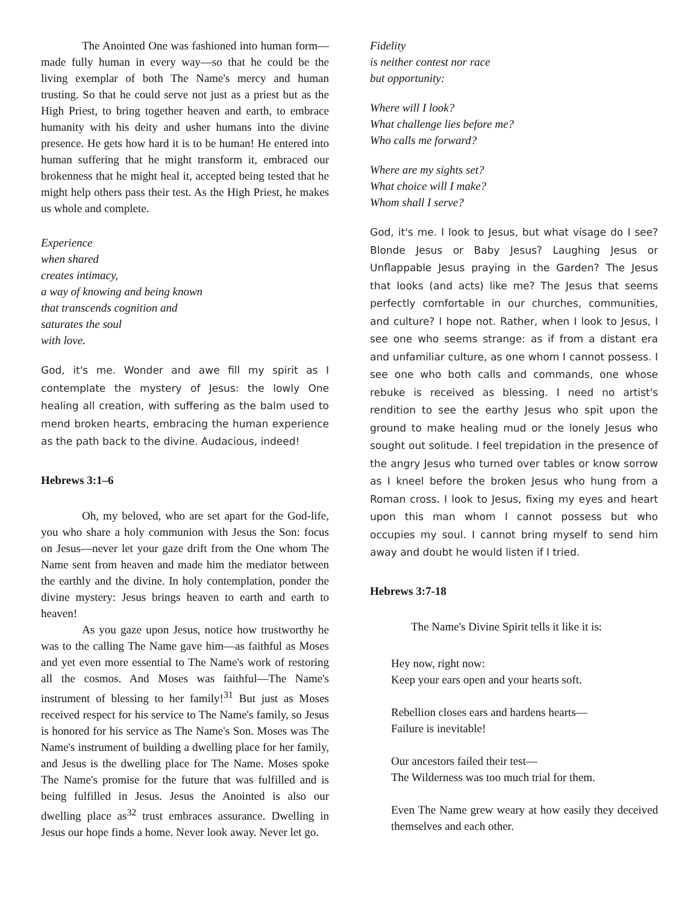The Anointed One was fashioned into human form—made fully human in every way—so that he could be the living exemplar of both The Name's mercy and human trusting. So that he could serve not just as a priest but as the High Priest, to bring together heaven and earth, to embrace humanity with his deity and usher humans into the divine presence. He gets how hard it is to be human! He entered into human suffering that he might transform it, embraced our brokenness that he might heal it, accepted being tested that he might help others pass their test. As the High Priest, he makes us whole and complete.
Experience
when shared
creates intimacy,
a way of knowing and being known
that transcends cognition and
saturates the soul
with love.
God, it's me. Wonder and awe fill my spirit as I contemplate the mystery of Jesus: the lowly One healing all creation, with suffering as the balm used to mend broken hearts, embracing the human experience as the path back to the divine. Audacious, indeed!
Hebrews 3:1–6
Oh, my beloved, who are set apart for the God-life, you who share a holy communion with Jesus the Son: focus on Jesus—never let your gaze drift from the One whom The Name sent from heaven and made him the mediator between the earthly and the divine. In holy contemplation, ponder the divine mystery: Jesus brings heaven to earth and earth to heaven!
As you gaze upon Jesus, notice how trustworthy he was to the calling The Name gave him—as faithful as Moses and yet even more essential to The Name's work of restoring all the cosmos. And Moses was faithful—The Name's instrument of blessing to her family!<sup>31</sup> But just as Moses received respect for his service to The Name's family, so Jesus is honored for his service as The Name's Son. Moses was The Name's instrument of building a dwelling place for her family, and Jesus is the dwelling place for The Name. Moses spoke The Name's promise for the future that was fulfilled and is being fulfilled in Jesus. Jesus the Anointed is also our dwelling place as<sup>32</sup> trust embraces assurance. Dwelling in Jesus our hope finds a home. Never look away. Never let go.
Fidelity
is neither contest nor race
but opportunity:
Where will I look?
What challenge lies before me?
Who calls me forward?
Where are my sights set?
What choice will I make?
Whom shall I serve?
God, it's me. I look to Jesus, but what visage do I see? Blonde Jesus or Baby Jesus? Laughing Jesus or Unflappable Jesus praying in the Garden? The Jesus that looks (and acts) like me? The Jesus that seems perfectly comfortable in our churches, communities, and culture? I hope not. Rather, when I look to Jesus, I see one who seems strange: as if from a distant era and unfamiliar culture, as one whom I cannot possess. I see one who both calls and commands, one whose rebuke is received as blessing. I need no artist's rendition to see the earthy Jesus who spit upon the ground to make healing mud or the lonely Jesus who sought out solitude. I feel trepidation in the presence of the angry Jesus who turned over tables or know sorrow as I kneel before the broken Jesus who hung from a Roman cross. I look to Jesus, fixing my eyes and heart upon this man whom I cannot possess but who occupies my soul. I cannot bring myself to send him away and doubt he would listen if I tried.
Hebrews 3:7-18
The Name's Divine Spirit tells it like it is:
Hey now, right now:
Keep your ears open and your hearts soft.
Rebellion closes ears and hardens hearts—
Failure is inevitable!
Our ancestors failed their test—
The Wilderness was too much trial for them.
Even The Name grew weary at how easily they deceived themselves and each other.